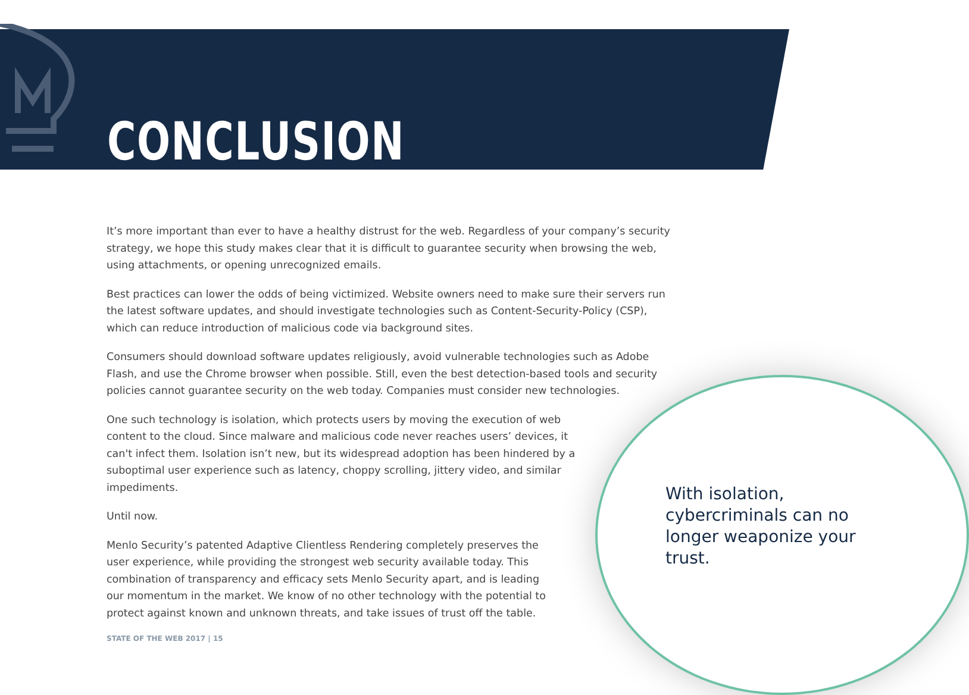CONCLUSION
It’s more important than ever to have a healthy distrust for the web. Regardless of your company’s security strategy, we hope this study makes clear that it is difficult to guarantee security when browsing the web, using attachments, or opening unrecognized emails.
Best practices can lower the odds of being victimized. Website owners need to make sure their servers run the latest software updates, and should investigate technologies such as Content-Security-Policy (CSP), which can reduce introduction of malicious code via background sites.
Consumers should download software updates religiously, avoid vulnerable technologies such as Adobe Flash, and use the Chrome browser when possible. Still, even the best detection-based tools and security policies cannot guarantee security on the web today. Companies must consider new technologies.
One such technology is isolation, which protects users by moving the execution of web content to the cloud. Since malware and malicious code never reaches users’ devices, it can't infect them. Isolation isn’t new, but its widespread adoption has been hindered by a suboptimal user experience such as latency, choppy scrolling, jittery video, and similar impediments.
Until now.
Menlo Security’s patented Adaptive Clientless Rendering completely preserves the user experience, while providing the strongest web security available today. This combination of transparency and efficacy sets Menlo Security apart, and is leading our momentum in the market. We know of no other technology with the potential to protect against known and unknown threats, and take issues of trust off the table.
With isolation, cybercriminals can no longer weaponize your trust.
STATE OF THE WEB 2017 | 15